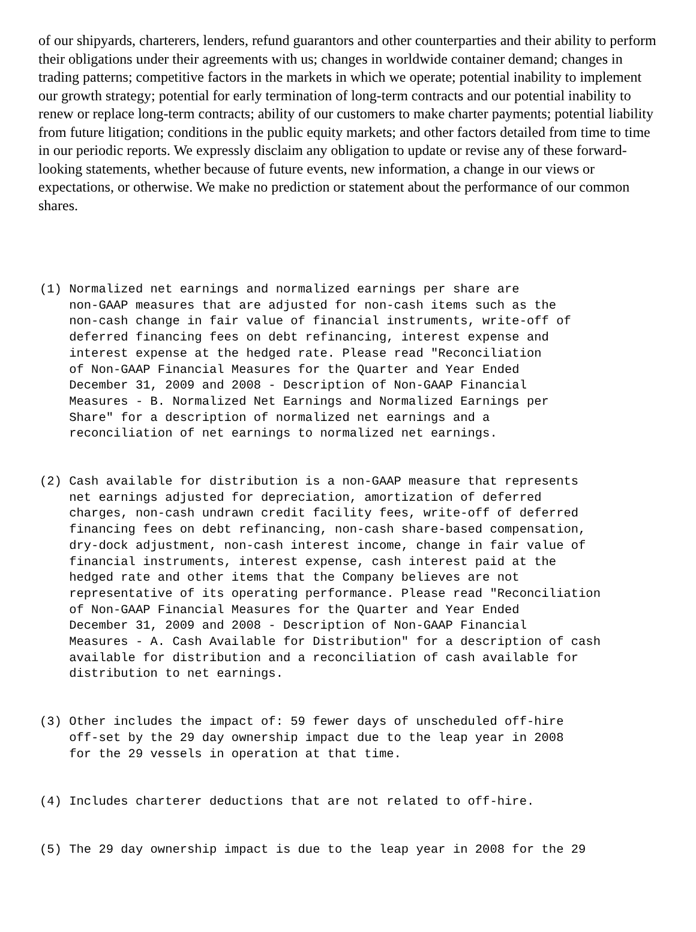of our shipyards, charterers, lenders, refund guarantors and other counterparties and their ability to perform their obligations under their agreements with us; changes in worldwide container demand; changes in trading patterns; competitive factors in the markets in which we operate; potential inability to implement our growth strategy; potential for early termination of long-term contracts and our potential inability to renew or replace long-term contracts; ability of our customers to make charter payments; potential liability from future litigation; conditions in the public equity markets; and other factors detailed from time to time in our periodic reports. We expressly disclaim any obligation to update or revise any of these forward-looking statements, whether because of future events, new information, a change in our views or expectations, or otherwise. We make no prediction or statement about the performance of our common shares.
(1) Normalized net earnings and normalized earnings per share are
    non-GAAP measures that are adjusted for non-cash items such as the
    non-cash change in fair value of financial instruments, write-off of
    deferred financing fees on debt refinancing, interest expense and
    interest expense at the hedged rate. Please read "Reconciliation
    of Non-GAAP Financial Measures for the Quarter and Year Ended
    December 31, 2009 and 2008 - Description of Non-GAAP Financial
    Measures - B. Normalized Net Earnings and Normalized Earnings per
    Share" for a description of normalized net earnings and a
    reconciliation of net earnings to normalized net earnings.
(2) Cash available for distribution is a non-GAAP measure that represents
    net earnings adjusted for depreciation, amortization of deferred
    charges, non-cash undrawn credit facility fees, write-off of deferred
    financing fees on debt refinancing, non-cash share-based compensation,
    dry-dock adjustment, non-cash interest income, change in fair value of
    financial instruments, interest expense, cash interest paid at the
    hedged rate and other items that the Company believes are not
    representative of its operating performance. Please read "Reconciliation
    of Non-GAAP Financial Measures for the Quarter and Year Ended
    December 31, 2009 and 2008 - Description of Non-GAAP Financial
    Measures - A. Cash Available for Distribution" for a description of cash
    available for distribution and a reconciliation of cash available for
    distribution to net earnings.
(3) Other includes the impact of: 59 fewer days of unscheduled off-hire
    off-set by the 29 day ownership impact due to the leap year in 2008
    for the 29 vessels in operation at that time.
(4) Includes charterer deductions that are not related to off-hire.
(5) The 29 day ownership impact is due to the leap year in 2008 for the 29